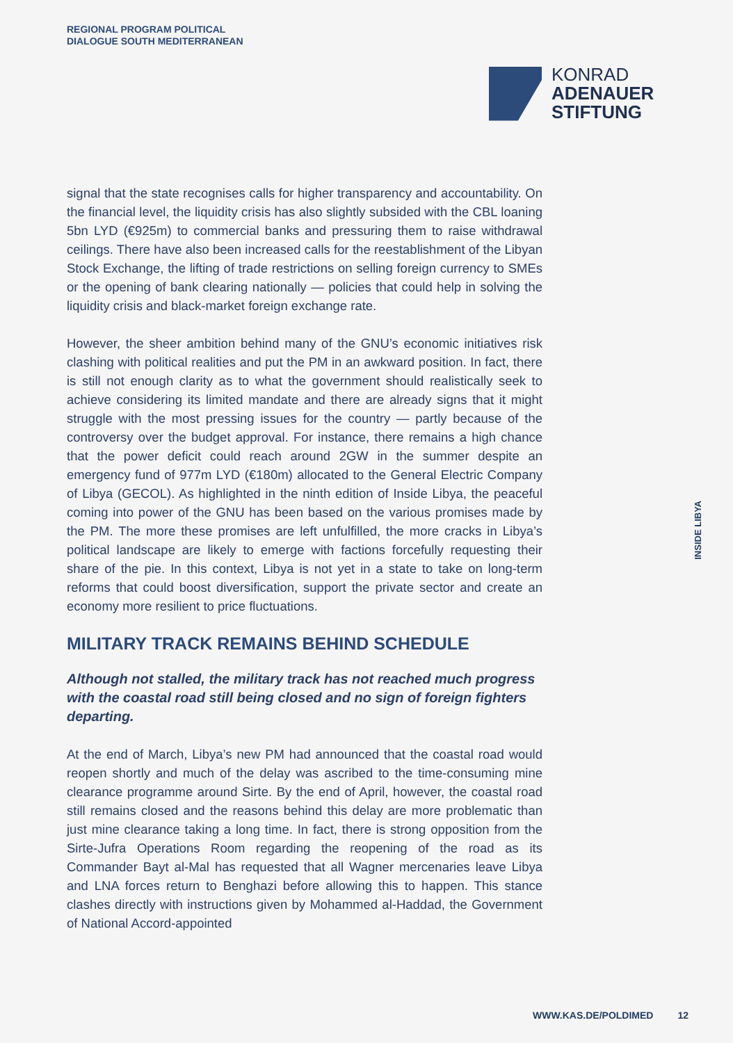REGIONAL PROGRAM POLITICAL
DIALOGUE SOUTH MEDITERRANEAN
KONRAD
ADENAUER
STIFTUNG
signal that the state recognises calls for higher transparency and accountability. On the financial level, the liquidity crisis has also slightly subsided with the CBL loaning 5bn LYD (€925m) to commercial banks and pressuring them to raise withdrawal ceilings. There have also been increased calls for the reestablishment of the Libyan Stock Exchange, the lifting of trade restrictions on selling foreign currency to SMEs or the opening of bank clearing nationally — policies that could help in solving the liquidity crisis and black-market foreign exchange rate.
However, the sheer ambition behind many of the GNU’s economic initiatives risk clashing with political realities and put the PM in an awkward position. In fact, there is still not enough clarity as to what the government should realistically seek to achieve considering its limited mandate and there are already signs that it might struggle with the most pressing issues for the country — partly because of the controversy over the budget approval. For instance, there remains a high chance that the power deficit could reach around 2GW in the summer despite an emergency fund of 977m LYD (€180m) allocated to the General Electric Company of Libya (GECOL). As highlighted in the ninth edition of Inside Libya, the peaceful coming into power of the GNU has been based on the various promises made by the PM. The more these promises are left unfulfilled, the more cracks in Libya’s political landscape are likely to emerge with factions forcefully requesting their share of the pie. In this context, Libya is not yet in a state to take on long-term reforms that could boost diversification, support the private sector and create an economy more resilient to price fluctuations.
MILITARY TRACK REMAINS BEHIND SCHEDULE
Although not stalled, the military track has not reached much progress with the coastal road still being closed and no sign of foreign fighters departing.
At the end of March, Libya’s new PM had announced that the coastal road would reopen shortly and much of the delay was ascribed to the time-consuming mine clearance programme around Sirte. By the end of April, however, the coastal road still remains closed and the reasons behind this delay are more problematic than just mine clearance taking a long time. In fact, there is strong opposition from the Sirte-Jufra Operations Room regarding the reopening of the road as its Commander Bayt al-Mal has requested that all Wagner mercenaries leave Libya and LNA forces return to Benghazi before allowing this to happen. This stance clashes directly with instructions given by Mohammed al-Haddad, the Government of National Accord-appointed
INSIDE LIBYA
WWW.KAS.DE/POLDIMED 12